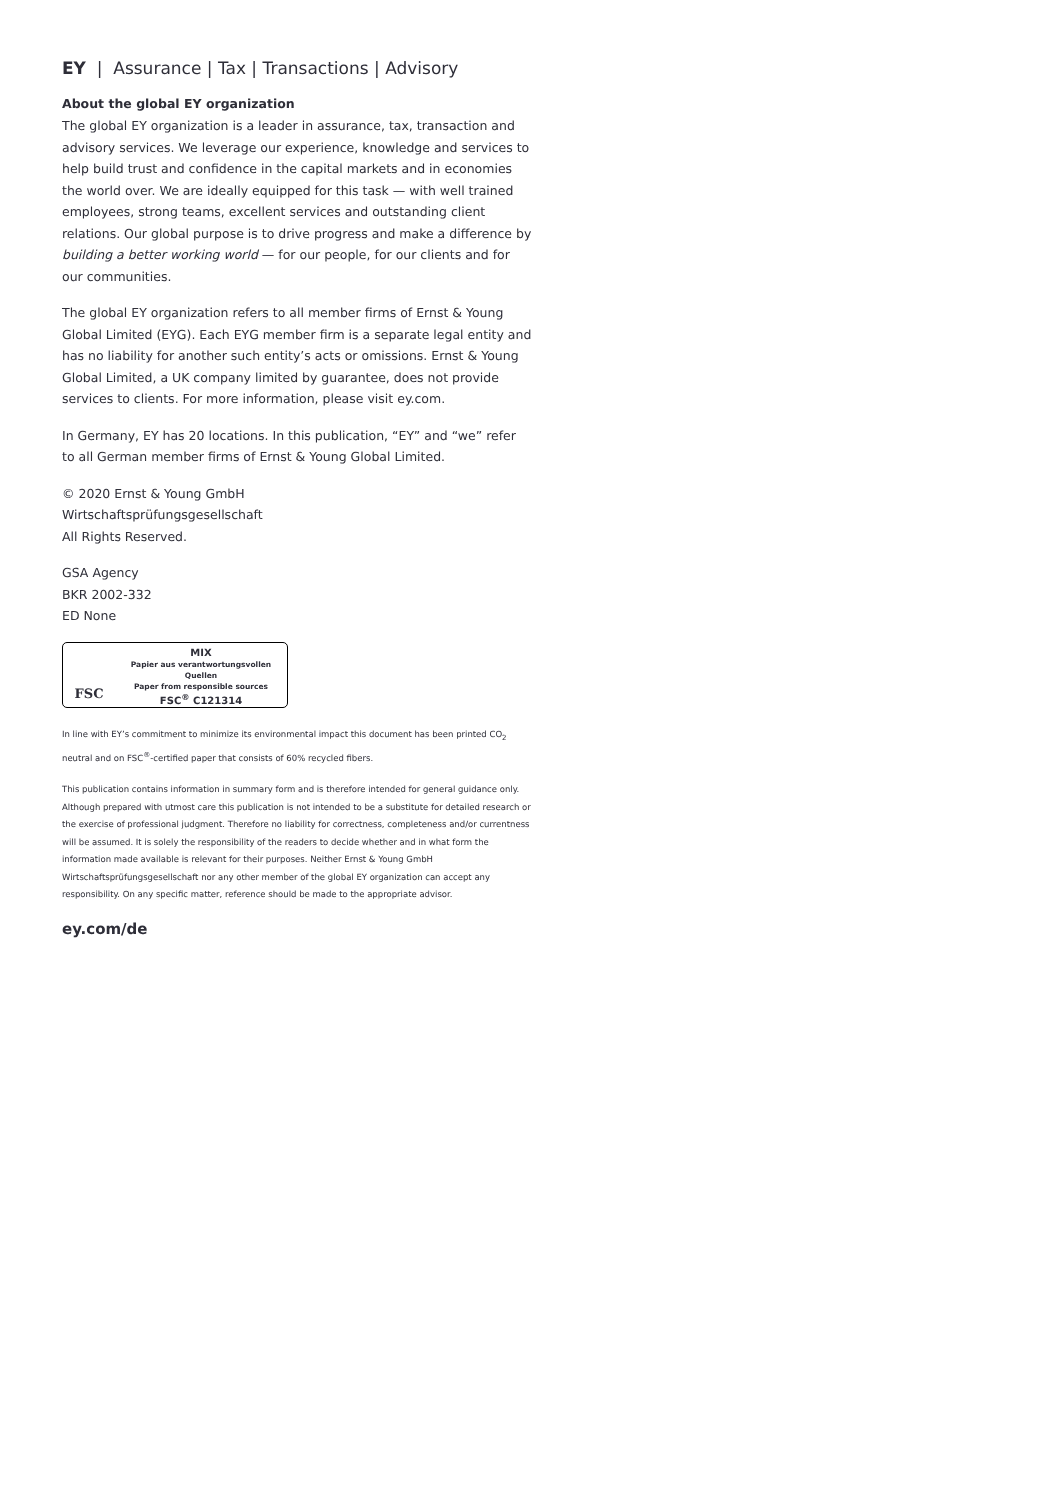EY | Assurance | Tax | Transactions | Advisory
About the global EY organization
The global EY organization is a leader in assurance, tax, transaction and advisory services. We leverage our experience, knowledge and services to help build trust and confidence in the capital markets and in economies the world over. We are ideally equipped for this task — with well trained employees, strong teams, excellent services and outstanding client relations. Our global purpose is to drive progress and make a difference by building a better working world — for our people, for our clients and for our communities.
The global EY organization refers to all member firms of Ernst & Young Global Limited (EYG). Each EYG member firm is a separate legal entity and has no liability for another such entity’s acts or omissions. Ernst & Young Global Limited, a UK company limited by guarantee, does not provide services to clients. For more information, please visit ey.com.
In Germany, EY has 20 locations. In this publication, “EY” and “we” refer to all German member firms of Ernst & Young Global Limited.
© 2020 Ernst & Young GmbH
Wirtschaftsprüfungsgesellschaft
All Rights Reserved.
GSA Agency
BKR 2002-332
ED None
FSC
MIX
Papier aus verantwortungsvollen Quellen
Paper from responsible sources
FSC<sup>®</sup> C121314
In line with EY’s commitment to minimize its environmental impact this document has been printed CO<sub>2</sub> neutral and on FSC<sup>®</sup>-certified paper that consists of 60% recycled fibers.
This publication contains information in summary form and is therefore intended for general guidance only. Although prepared with utmost care this publication is not intended to be a substitute for detailed research or the exercise of professional judgment. Therefore no liability for correctness, completeness and/or currentness will be assumed. It is solely the responsibility of the readers to decide whether and in what form the information made available is relevant for their purposes. Neither Ernst & Young GmbH Wirtschaftsprüfungsgesellschaft nor any other member of the global EY organization can accept any responsibility. On any specific matter, reference should be made to the appropriate advisor.
ey.com/de